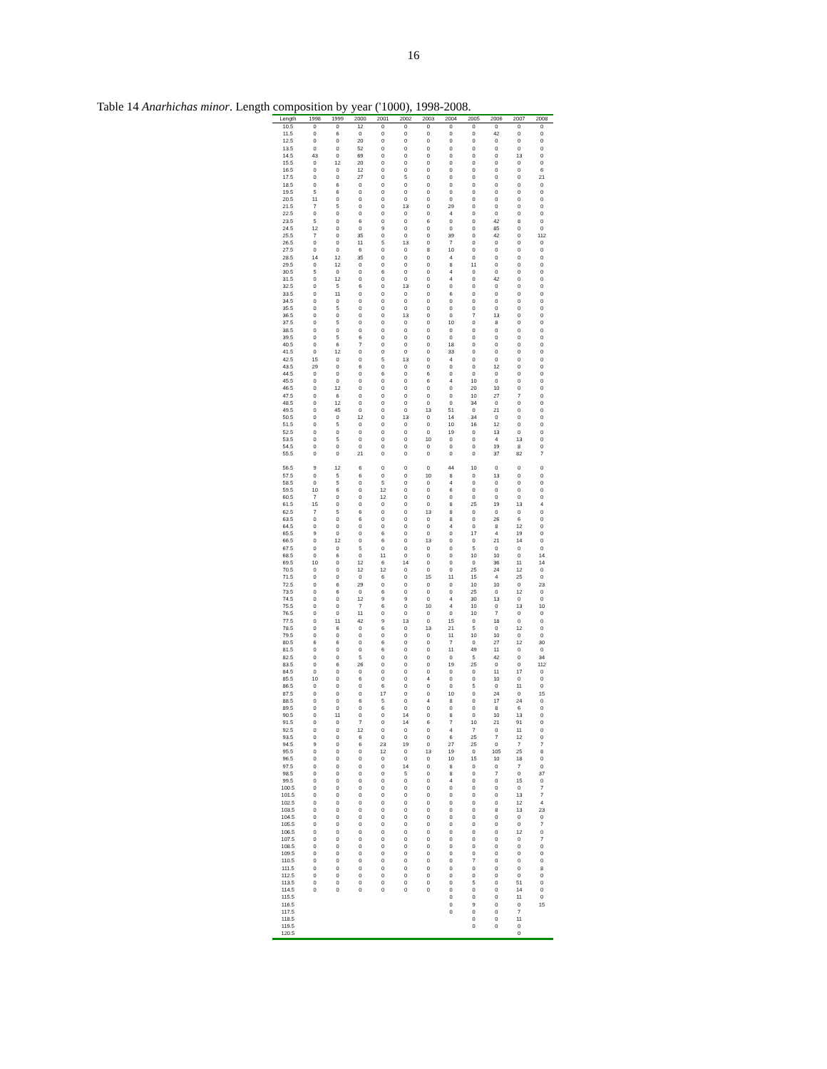16
Table 14 Anarhichas minor. Length composition by year ('1000), 1998-2008.
| Length | 1998 | 1999 | 2000 | 2001 | 2002 | 2003 | 2004 | 2005 | 2006 | 2007 | 2008 |
| --- | --- | --- | --- | --- | --- | --- | --- | --- | --- | --- | --- |
| 10.5 | 0 | 0 | 12 | 0 | 0 | 0 | 0 | 0 | 0 | 0 | 0 |
| 11.5 | 0 | 6 | 0 | 0 | 0 | 0 | 0 | 0 | 42 | 0 | 0 |
| 12.5 | 0 | 0 | 20 | 0 | 0 | 0 | 0 | 0 | 0 | 0 | 0 |
| 13.5 | 0 | 0 | 52 | 0 | 0 | 0 | 0 | 0 | 0 | 0 | 0 |
| 14.5 | 43 | 0 | 69 | 0 | 0 | 0 | 0 | 0 | 0 | 13 | 0 |
| 15.5 | 0 | 12 | 20 | 0 | 0 | 0 | 0 | 0 | 0 | 0 | 0 |
| 16.5 | 0 | 0 | 12 | 0 | 0 | 0 | 0 | 0 | 0 | 0 | 6 |
| 17.5 | 0 | 0 | 27 | 0 | 5 | 0 | 0 | 0 | 0 | 0 | 21 |
| 18.5 | 0 | 6 | 0 | 0 | 0 | 0 | 0 | 0 | 0 | 0 | 0 |
| 19.5 | 5 | 6 | 0 | 0 | 0 | 0 | 0 | 0 | 0 | 0 | 0 |
| 20.5 | 11 | 0 | 0 | 0 | 0 | 0 | 0 | 0 | 0 | 0 | 0 |
| 21.5 | 7 | 5 | 0 | 0 | 13 | 0 | 29 | 0 | 0 | 0 | 0 |
| 22.5 | 0 | 0 | 0 | 0 | 0 | 0 | 4 | 0 | 0 | 0 | 0 |
| 23.5 | 5 | 0 | 6 | 0 | 0 | 6 | 0 | 0 | 42 | 8 | 0 |
| 24.5 | 12 | 0 | 0 | 9 | 0 | 0 | 0 | 0 | 85 | 0 | 0 |
| 25.5 | 7 | 0 | 35 | 0 | 0 | 0 | 39 | 0 | 42 | 0 | 112 |
| 26.5 | 0 | 0 | 11 | 5 | 13 | 0 | 7 | 0 | 0 | 0 | 0 |
| 27.5 | 0 | 0 | 6 | 0 | 0 | 8 | 10 | 0 | 0 | 0 | 0 |
| 28.5 | 14 | 12 | 35 | 0 | 0 | 0 | 4 | 0 | 0 | 0 | 0 |
| 29.5 | 0 | 12 | 0 | 0 | 0 | 0 | 8 | 11 | 0 | 0 | 0 |
| 30.5 | 5 | 0 | 0 | 6 | 0 | 0 | 4 | 0 | 0 | 0 | 0 |
| 31.5 | 0 | 12 | 0 | 0 | 0 | 0 | 4 | 0 | 42 | 0 | 0 |
| 32.5 | 0 | 5 | 6 | 0 | 13 | 0 | 0 | 0 | 0 | 0 | 0 |
| 33.5 | 0 | 11 | 0 | 0 | 0 | 0 | 6 | 0 | 0 | 0 | 0 |
| 34.5 | 0 | 0 | 0 | 0 | 0 | 0 | 0 | 0 | 0 | 0 | 0 |
| 35.5 | 0 | 5 | 0 | 0 | 0 | 0 | 0 | 0 | 0 | 0 | 0 |
| 36.5 | 0 | 0 | 0 | 0 | 13 | 0 | 0 | 7 | 13 | 0 | 0 |
| 37.5 | 0 | 5 | 0 | 0 | 0 | 0 | 10 | 0 | 8 | 0 | 0 |
| 38.5 | 0 | 0 | 0 | 0 | 0 | 0 | 0 | 0 | 0 | 0 | 0 |
| 39.5 | 0 | 5 | 6 | 0 | 0 | 0 | 0 | 0 | 0 | 0 | 0 |
| 40.5 | 0 | 6 | 7 | 0 | 0 | 0 | 18 | 0 | 0 | 0 | 0 |
| 41.5 | 0 | 12 | 0 | 0 | 0 | 0 | 33 | 0 | 0 | 0 | 0 |
| 42.5 | 15 | 0 | 0 | 5 | 13 | 0 | 4 | 0 | 0 | 0 | 0 |
| 43.5 | 29 | 0 | 6 | 0 | 0 | 0 | 0 | 0 | 12 | 0 | 0 |
| 44.5 | 0 | 0 | 0 | 6 | 0 | 6 | 0 | 0 | 0 | 0 | 0 |
| 45.5 | 0 | 0 | 0 | 0 | 0 | 6 | 4 | 10 | 0 | 0 | 0 |
| 46.5 | 0 | 12 | 0 | 0 | 0 | 0 | 0 | 20 | 10 | 0 | 0 |
| 47.5 | 0 | 6 | 0 | 0 | 0 | 0 | 0 | 10 | 27 | 7 | 0 |
| 48.5 | 0 | 12 | 0 | 0 | 0 | 0 | 0 | 34 | 0 | 0 | 0 |
| 49.5 | 0 | 45 | 0 | 0 | 0 | 13 | 51 | 0 | 21 | 0 | 0 |
| 50.5 | 0 | 0 | 12 | 0 | 13 | 0 | 14 | 34 | 0 | 0 | 0 |
| 51.5 | 0 | 5 | 0 | 0 | 0 | 0 | 10 | 16 | 12 | 0 | 0 |
| 52.5 | 0 | 0 | 0 | 0 | 0 | 0 | 19 | 0 | 13 | 0 | 0 |
| 53.5 | 0 | 5 | 0 | 0 | 0 | 10 | 0 | 0 | 4 | 13 | 0 |
| 54.5 | 0 | 0 | 0 | 0 | 0 | 0 | 0 | 0 | 19 | 8 | 0 |
| 55.5 | 0 | 0 | 21 | 0 | 0 | 0 | 0 | 0 | 37 | 82 | 7 |
| 56.5 | 9 | 12 | 6 | 0 | 0 | 0 | 44 | 10 | 0 | 0 | 0 |
| 57.5 | 0 | 5 | 6 | 0 | 0 | 10 | 8 | 0 | 13 | 0 | 0 |
| 58.5 | 0 | 5 | 0 | 5 | 0 | 0 | 4 | 0 | 0 | 0 | 0 |
| 59.5 | 10 | 6 | 0 | 12 | 0 | 0 | 6 | 0 | 0 | 0 | 0 |
| 60.5 | 7 | 0 | 0 | 12 | 0 | 0 | 0 | 0 | 0 | 0 | 0 |
| 61.5 | 15 | 0 | 0 | 0 | 0 | 0 | 8 | 25 | 19 | 13 | 4 |
| 62.5 | 7 | 5 | 6 | 0 | 0 | 13 | 8 | 0 | 0 | 0 | 0 |
| 63.5 | 0 | 0 | 6 | 0 | 0 | 0 | 8 | 0 | 26 | 6 | 0 |
| 64.5 | 0 | 0 | 0 | 0 | 0 | 0 | 4 | 0 | 8 | 12 | 0 |
| 65.5 | 9 | 0 | 0 | 6 | 0 | 0 | 0 | 17 | 4 | 19 | 0 |
| 66.5 | 0 | 12 | 0 | 6 | 0 | 13 | 0 | 0 | 21 | 14 | 0 |
| 67.5 | 0 | 0 | 5 | 0 | 0 | 0 | 0 | 5 | 0 | 0 | 0 |
| 68.5 | 0 | 6 | 0 | 11 | 0 | 0 | 0 | 10 | 10 | 0 | 14 |
| 69.5 | 10 | 0 | 12 | 6 | 14 | 0 | 0 | 0 | 36 | 11 | 14 |
| 70.5 | 0 | 0 | 12 | 12 | 0 | 0 | 0 | 25 | 24 | 12 | 0 |
| 71.5 | 0 | 0 | 0 | 6 | 0 | 15 | 11 | 15 | 4 | 25 | 0 |
| 72.5 | 0 | 6 | 29 | 0 | 0 | 0 | 0 | 10 | 10 | 0 | 23 |
| 73.5 | 0 | 6 | 0 | 6 | 0 | 0 | 0 | 25 | 0 | 12 | 0 |
| 74.5 | 0 | 0 | 12 | 9 | 9 | 0 | 4 | 30 | 13 | 0 | 0 |
| 75.5 | 0 | 0 | 7 | 6 | 0 | 10 | 4 | 10 | 0 | 13 | 10 |
| 76.5 | 0 | 0 | 11 | 0 | 0 | 0 | 0 | 10 | 7 | 0 | 0 |
| 77.5 | 0 | 11 | 42 | 9 | 13 | 0 | 15 | 0 | 18 | 0 | 0 |
| 78.5 | 0 | 6 | 0 | 6 | 0 | 13 | 21 | 5 | 0 | 12 | 0 |
| 79.5 | 0 | 0 | 0 | 0 | 0 | 0 | 11 | 10 | 10 | 0 | 0 |
| 80.5 | 6 | 6 | 0 | 6 | 0 | 0 | 7 | 0 | 27 | 12 | 30 |
| 81.5 | 0 | 0 | 0 | 6 | 0 | 0 | 11 | 49 | 11 | 0 | 0 |
| 82.5 | 0 | 0 | 5 | 0 | 0 | 0 | 0 | 5 | 42 | 0 | 34 |
| 83.5 | 0 | 6 | 26 | 0 | 0 | 0 | 19 | 25 | 0 | 0 | 112 |
| 84.5 | 0 | 0 | 0 | 0 | 0 | 0 | 0 | 0 | 11 | 17 | 0 |
| 85.5 | 10 | 0 | 6 | 0 | 0 | 4 | 0 | 0 | 10 | 0 | 0 |
| 86.5 | 0 | 0 | 0 | 6 | 0 | 0 | 0 | 5 | 0 | 11 | 0 |
| 87.5 | 0 | 0 | 0 | 17 | 0 | 0 | 10 | 0 | 24 | 0 | 15 |
| 88.5 | 0 | 0 | 6 | 5 | 0 | 4 | 8 | 0 | 17 | 24 | 0 |
| 89.5 | 0 | 0 | 0 | 6 | 0 | 0 | 0 | 0 | 8 | 6 | 0 |
| 90.5 | 0 | 11 | 0 | 0 | 14 | 0 | 8 | 0 | 10 | 13 | 0 |
| 91.5 | 0 | 0 | 7 | 0 | 14 | 6 | 7 | 10 | 21 | 91 | 0 |
| 92.5 | 0 | 0 | 12 | 0 | 0 | 0 | 4 | 7 | 0 | 11 | 0 |
| 93.5 | 0 | 0 | 6 | 0 | 0 | 0 | 6 | 25 | 7 | 12 | 0 |
| 94.5 | 9 | 0 | 6 | 23 | 19 | 0 | 27 | 25 | 0 | 7 | 7 |
| 95.5 | 0 | 0 | 0 | 12 | 0 | 13 | 19 | 0 | 105 | 25 | 8 |
| 96.5 | 0 | 0 | 0 | 0 | 0 | 0 | 10 | 15 | 10 | 18 | 0 |
| 97.5 | 0 | 0 | 0 | 0 | 14 | 0 | 8 | 0 | 0 | 7 | 0 |
| 98.5 | 0 | 0 | 0 | 0 | 5 | 0 | 8 | 0 | 7 | 0 | 37 |
| 99.5 | 0 | 0 | 0 | 0 | 0 | 0 | 4 | 0 | 0 | 15 | 0 |
| 100.5 | 0 | 0 | 0 | 0 | 0 | 0 | 0 | 0 | 0 | 0 | 7 |
| 101.5 | 0 | 0 | 0 | 0 | 0 | 0 | 0 | 0 | 0 | 13 | 7 |
| 102.5 | 0 | 0 | 0 | 0 | 0 | 0 | 0 | 0 | 0 | 12 | 4 |
| 103.5 | 0 | 0 | 0 | 0 | 0 | 0 | 0 | 0 | 8 | 13 | 23 |
| 104.5 | 0 | 0 | 0 | 0 | 0 | 0 | 0 | 0 | 0 | 0 | 0 |
| 105.5 | 0 | 0 | 0 | 0 | 0 | 0 | 0 | 0 | 0 | 0 | 7 |
| 106.5 | 0 | 0 | 0 | 0 | 0 | 0 | 0 | 0 | 0 | 12 | 0 |
| 107.5 | 0 | 0 | 0 | 0 | 0 | 0 | 0 | 0 | 0 | 0 | 7 |
| 108.5 | 0 | 0 | 0 | 0 | 0 | 0 | 0 | 0 | 0 | 0 | 0 |
| 109.5 | 0 | 0 | 0 | 0 | 0 | 0 | 0 | 0 | 0 | 0 | 0 |
| 110.5 | 0 | 0 | 0 | 0 | 0 | 0 | 0 | 7 | 0 | 0 | 0 |
| 111.5 | 0 | 0 | 0 | 0 | 0 | 0 | 0 | 0 | 0 | 0 | 8 |
| 112.5 | 0 | 0 | 0 | 0 | 0 | 0 | 0 | 0 | 0 | 0 | 0 |
| 113.5 | 0 | 0 | 0 | 0 | 0 | 0 | 0 | 5 | 0 | 51 | 0 |
| 114.5 | 0 | 0 | 0 | 0 | 0 | 0 | 0 | 0 | 0 | 14 | 0 |
| 115.5 | | | | | | | 0 | 0 | 0 | 11 | 0 |
| 116.5 | | | | | | | 0 | 9 | 0 | 0 | 15 |
| 117.5 | | | | | | | 0 | 0 | 0 | 7 | |
| 118.5 | | | | | | | | 0 | 0 | 11 | |
| 119.5 | | | | | | | | 0 | 0 | 0 | |
| 120.5 | | | | | | | | | | 0 | |